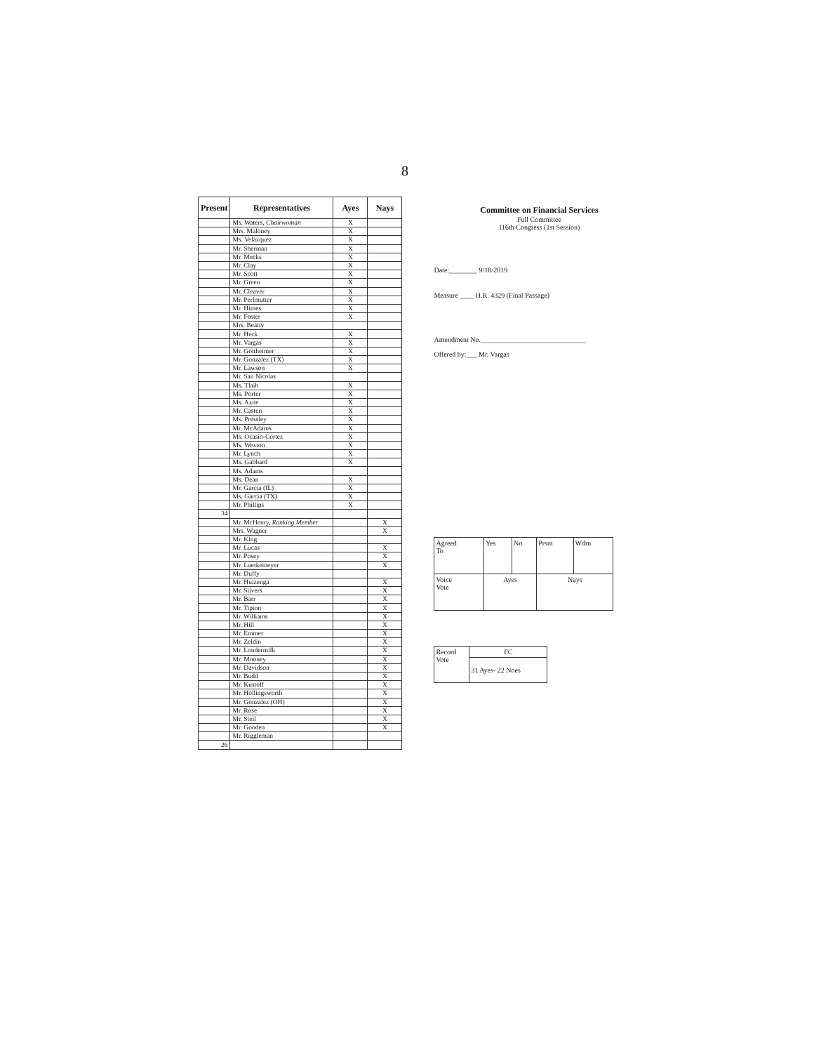8
| Present | Representatives | Ayes | Nays |
| --- | --- | --- | --- |
| | Ms. Waters, Chairwoman | X | |
| | Mrs. Maloney | X | |
| | Ms. Velázquez | X | |
| | Mr. Sherman | X | |
| | Mr. Meeks | X | |
| | Mr. Clay | X | |
| | Mr. Scott | X | |
| | Mr. Green | X | |
| | Mr. Cleaver | X | |
| | Mr. Perlmutter | X | |
| | Mr. Himes | X | |
| | Mr. Foster | X | |
| | Mrs. Beatty | | |
| | Mr. Heck | X | |
| | Mr. Vargas | X | |
| | Mr. Gottheimer | X | |
| | Mr. Gonzalez (TX) | X | |
| | Mr. Lawson | X | |
| | Mr. San Nicolas | | |
| | Ms. Tlaib | X | |
| | Ms. Porter | X | |
| | Ms. Axne | X | |
| | Mr. Casten | X | |
| | Ms. Pressley | X | |
| | Mr. McAdams | X | |
| | Ms. Ocasio-Cortez | X | |
| | Ms. Wexton | X | |
| | Mr. Lynch | X | |
| | Ms. Gabbard | X | |
| | Ms. Adams | | |
| | Ms. Dean | X | |
| | Mr. Garcia (IL) | X | |
| | Ms. Garcia (TX) | X | |
| | Mr. Phillips | X | |
| 34 | | | |
| | Mr. McHenry, Ranking Member | | X |
| | Mrs. Wagner | | X |
| | Mr. King | | |
| | Mr. Lucas | | X |
| | Mr. Posey | | X |
| | Mr. Luetkemeyer | | X |
| | Mr. Duffy | | |
| | Mr. Huizenga | | X |
| | Mr. Stivers | | X |
| | Mr. Barr | | X |
| | Mr. Tipton | | X |
| | Mr. Williams | | X |
| | Mr. Hill | | X |
| | Mr. Emmer | | X |
| | Mr. Zeldin | | X |
| | Mr. Loudermilk | | X |
| | Mr. Mooney | | X |
| | Mr. Davidson | | X |
| | Mr. Budd | | X |
| | Mr. Kustoff | | X |
| | Mr. Hollingsworth | | X |
| | Mr. Gonzalez (OH) | | X |
| | Mr. Rose | | X |
| | Mr. Steil | | X |
| | Mr. Gooden | | X |
| | Mr. Riggleman | | |
| 26 | | | |
Committee on Financial Services
Full Committee
116th Congress (1st Session)
Date:________ 9/18/2019
Measure ____ H.R. 4329 (Final Passage)
Amendment No.______________________________
Offered by:___ Mr. Vargas
| Agreed To | Yes | No | Prsnt | Wdrn |
| Voice Vote | Ayes | | Nays | |
| Record Vote | FC |
| | 31 Ayes- 22 Noes |